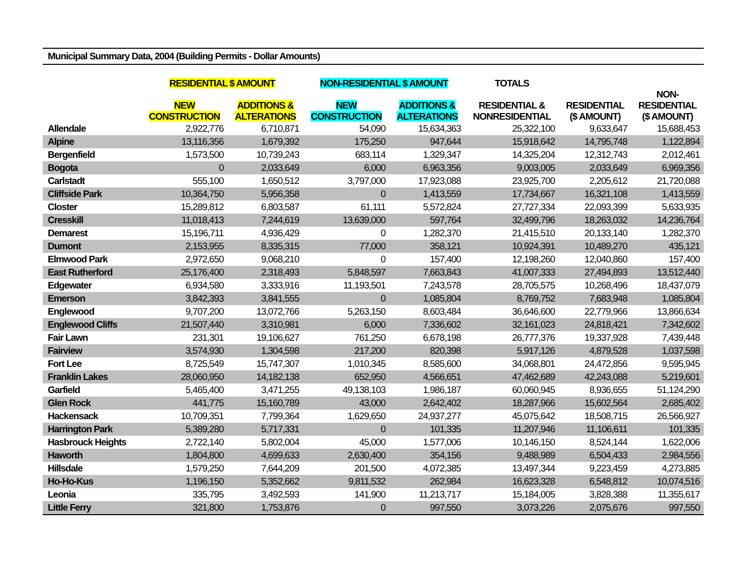Municipal Summary Data, 2004 (Building Permits - Dollar Amounts)
| | RESIDENTIAL $ AMOUNT | | NON-RESIDENTIAL $ AMOUNT | | TOTALS | | |
| --- | --- | --- | --- | --- | --- | --- | --- |
| | NEW CONSTRUCTION | ADDITIONS & ALTERATIONS | NEW CONSTRUCTION | ADDITIONS & ALTERATIONS | RESIDENTIAL & NONRESIDENTIAL | RESIDENTIAL ($ AMOUNT) | NON- RESIDENTIAL ($ AMOUNT) |
| Allendale | 2,922,776 | 6,710,871 | 54,090 | 15,634,363 | 25,322,100 | 9,633,647 | 15,688,453 |
| Alpine | 13,116,356 | 1,679,392 | 175,250 | 947,644 | 15,918,642 | 14,795,748 | 1,122,894 |
| Bergenfield | 1,573,500 | 10,739,243 | 683,114 | 1,329,347 | 14,325,204 | 12,312,743 | 2,012,461 |
| Bogota | 0 | 2,033,649 | 6,000 | 6,963,356 | 9,003,005 | 2,033,649 | 6,969,356 |
| Carlstadt | 555,100 | 1,650,512 | 3,797,000 | 17,923,088 | 23,925,700 | 2,205,612 | 21,720,088 |
| Cliffside Park | 10,364,750 | 5,956,358 | 0 | 1,413,559 | 17,734,667 | 16,321,108 | 1,413,559 |
| Closter | 15,289,812 | 6,803,587 | 61,111 | 5,572,824 | 27,727,334 | 22,093,399 | 5,633,935 |
| Cresskill | 11,018,413 | 7,244,619 | 13,639,000 | 597,764 | 32,499,796 | 18,263,032 | 14,236,764 |
| Demarest | 15,196,711 | 4,936,429 | 0 | 1,282,370 | 21,415,510 | 20,133,140 | 1,282,370 |
| Dumont | 2,153,955 | 8,335,315 | 77,000 | 358,121 | 10,924,391 | 10,489,270 | 435,121 |
| Elmwood Park | 2,972,650 | 9,068,210 | 0 | 157,400 | 12,198,260 | 12,040,860 | 157,400 |
| East Rutherford | 25,176,400 | 2,318,493 | 5,848,597 | 7,663,843 | 41,007,333 | 27,494,893 | 13,512,440 |
| Edgewater | 6,934,580 | 3,333,916 | 11,193,501 | 7,243,578 | 28,705,575 | 10,268,496 | 18,437,079 |
| Emerson | 3,842,393 | 3,841,555 | 0 | 1,085,804 | 8,769,752 | 7,683,948 | 1,085,804 |
| Englewood | 9,707,200 | 13,072,766 | 5,263,150 | 8,603,484 | 36,646,600 | 22,779,966 | 13,866,634 |
| Englewood Cliffs | 21,507,440 | 3,310,981 | 6,000 | 7,336,602 | 32,161,023 | 24,818,421 | 7,342,602 |
| Fair Lawn | 231,301 | 19,106,627 | 761,250 | 6,678,198 | 26,777,376 | 19,337,928 | 7,439,448 |
| Fairview | 3,574,930 | 1,304,598 | 217,200 | 820,398 | 5,917,126 | 4,879,528 | 1,037,598 |
| Fort Lee | 8,725,549 | 15,747,307 | 1,010,345 | 8,585,600 | 34,068,801 | 24,472,856 | 9,595,945 |
| Franklin Lakes | 28,060,950 | 14,182,138 | 652,950 | 4,566,651 | 47,462,689 | 42,243,088 | 5,219,601 |
| Garfield | 5,465,400 | 3,471,255 | 49,138,103 | 1,986,187 | 60,060,945 | 8,936,655 | 51,124,290 |
| Glen Rock | 441,775 | 15,160,789 | 43,000 | 2,642,402 | 18,287,966 | 15,602,564 | 2,685,402 |
| Hackensack | 10,709,351 | 7,799,364 | 1,629,650 | 24,937,277 | 45,075,642 | 18,508,715 | 26,566,927 |
| Harrington Park | 5,389,280 | 5,717,331 | 0 | 101,335 | 11,207,946 | 11,106,611 | 101,335 |
| Hasbrouck Heights | 2,722,140 | 5,802,004 | 45,000 | 1,577,006 | 10,146,150 | 8,524,144 | 1,622,006 |
| Haworth | 1,804,800 | 4,699,633 | 2,630,400 | 354,156 | 9,488,989 | 6,504,433 | 2,984,556 |
| Hillsdale | 1,579,250 | 7,644,209 | 201,500 | 4,072,385 | 13,497,344 | 9,223,459 | 4,273,885 |
| Ho-Ho-Kus | 1,196,150 | 5,352,662 | 9,811,532 | 262,984 | 16,623,328 | 6,548,812 | 10,074,516 |
| Leonia | 335,795 | 3,492,593 | 141,900 | 11,213,717 | 15,184,005 | 3,828,388 | 11,355,617 |
| Little Ferry | 321,800 | 1,753,876 | 0 | 997,550 | 3,073,226 | 2,075,676 | 997,550 |